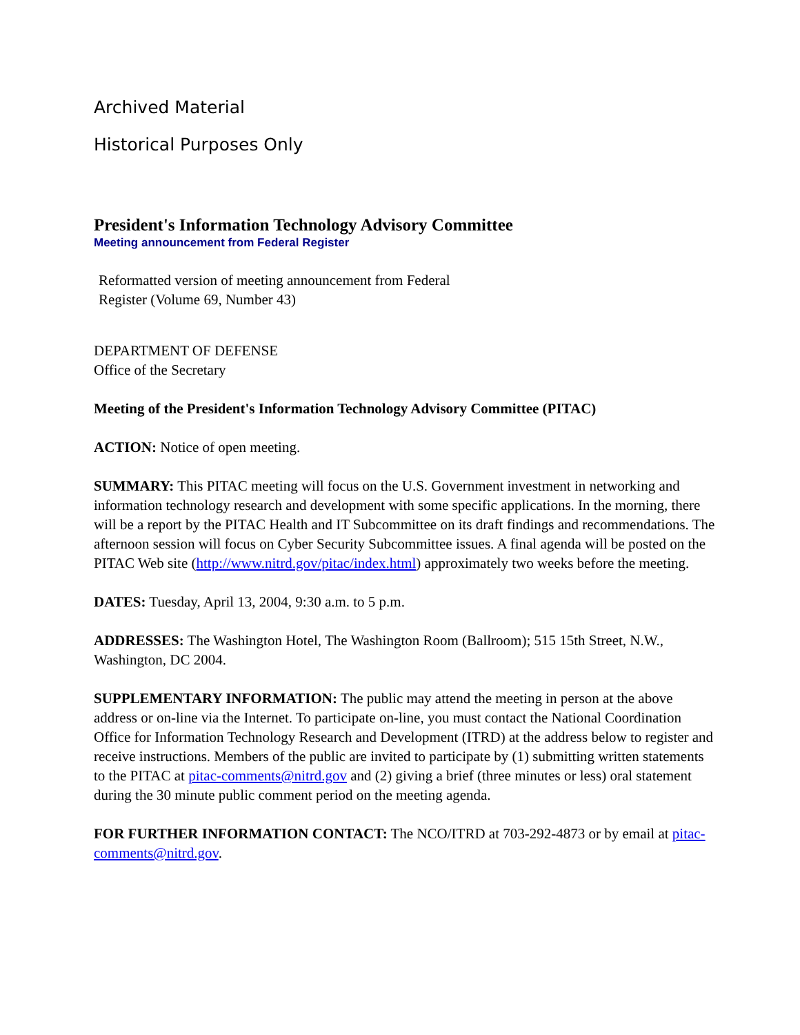Archived Material
Historical Purposes Only
President's Information Technology Advisory Committee
Meeting announcement from Federal Register
Reformatted version of meeting announcement from Federal
Register (Volume 69, Number 43)
DEPARTMENT OF DEFENSE
Office of the Secretary
Meeting of the President's Information Technology Advisory Committee (PITAC)
ACTION: Notice of open meeting.
SUMMARY: This PITAC meeting will focus on the U.S. Government investment in networking and information technology research and development with some specific applications. In the morning, there will be a report by the PITAC Health and IT Subcommittee on its draft findings and recommendations. The afternoon session will focus on Cyber Security Subcommittee issues. A final agenda will be posted on the PITAC Web site (http://www.nitrd.gov/pitac/index.html) approximately two weeks before the meeting.
DATES: Tuesday, April 13, 2004, 9:30 a.m. to 5 p.m.
ADDRESSES: The Washington Hotel, The Washington Room (Ballroom); 515 15th Street, N.W., Washington, DC 2004.
SUPPLEMENTARY INFORMATION: The public may attend the meeting in person at the above address or on-line via the Internet. To participate on-line, you must contact the National Coordination Office for Information Technology Research and Development (ITRD) at the address below to register and receive instructions. Members of the public are invited to participate by (1) submitting written statements to the PITAC at pitac-comments@nitrd.gov and (2) giving a brief (three minutes or less) oral statement during the 30 minute public comment period on the meeting agenda.
FOR FURTHER INFORMATION CONTACT: The NCO/ITRD at 703-292-4873 or by email at pitac-comments@nitrd.gov.